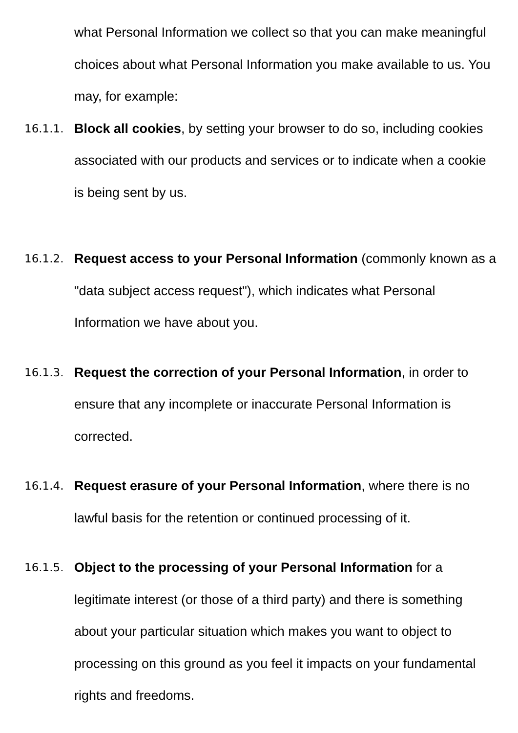what Personal Information we collect so that you can make meaningful choices about what Personal Information you make available to us. You may, for example:
16.1.1.
Block all cookies, by setting your browser to do so, including cookies associated with our products and services or to indicate when a cookie is being sent by us.
16.1.2.
Request access to your Personal Information (commonly known as a "data subject access request"), which indicates what Personal Information we have about you.
16.1.3.
Request the correction of your Personal Information, in order to ensure that any incomplete or inaccurate Personal Information is corrected.
16.1.4.
Request erasure of your Personal Information, where there is no lawful basis for the retention or continued processing of it.
16.1.5.
Object to the processing of your Personal Information for a legitimate interest (or those of a third party) and there is something about your particular situation which makes you want to object to processing on this ground as you feel it impacts on your fundamental rights and freedoms.